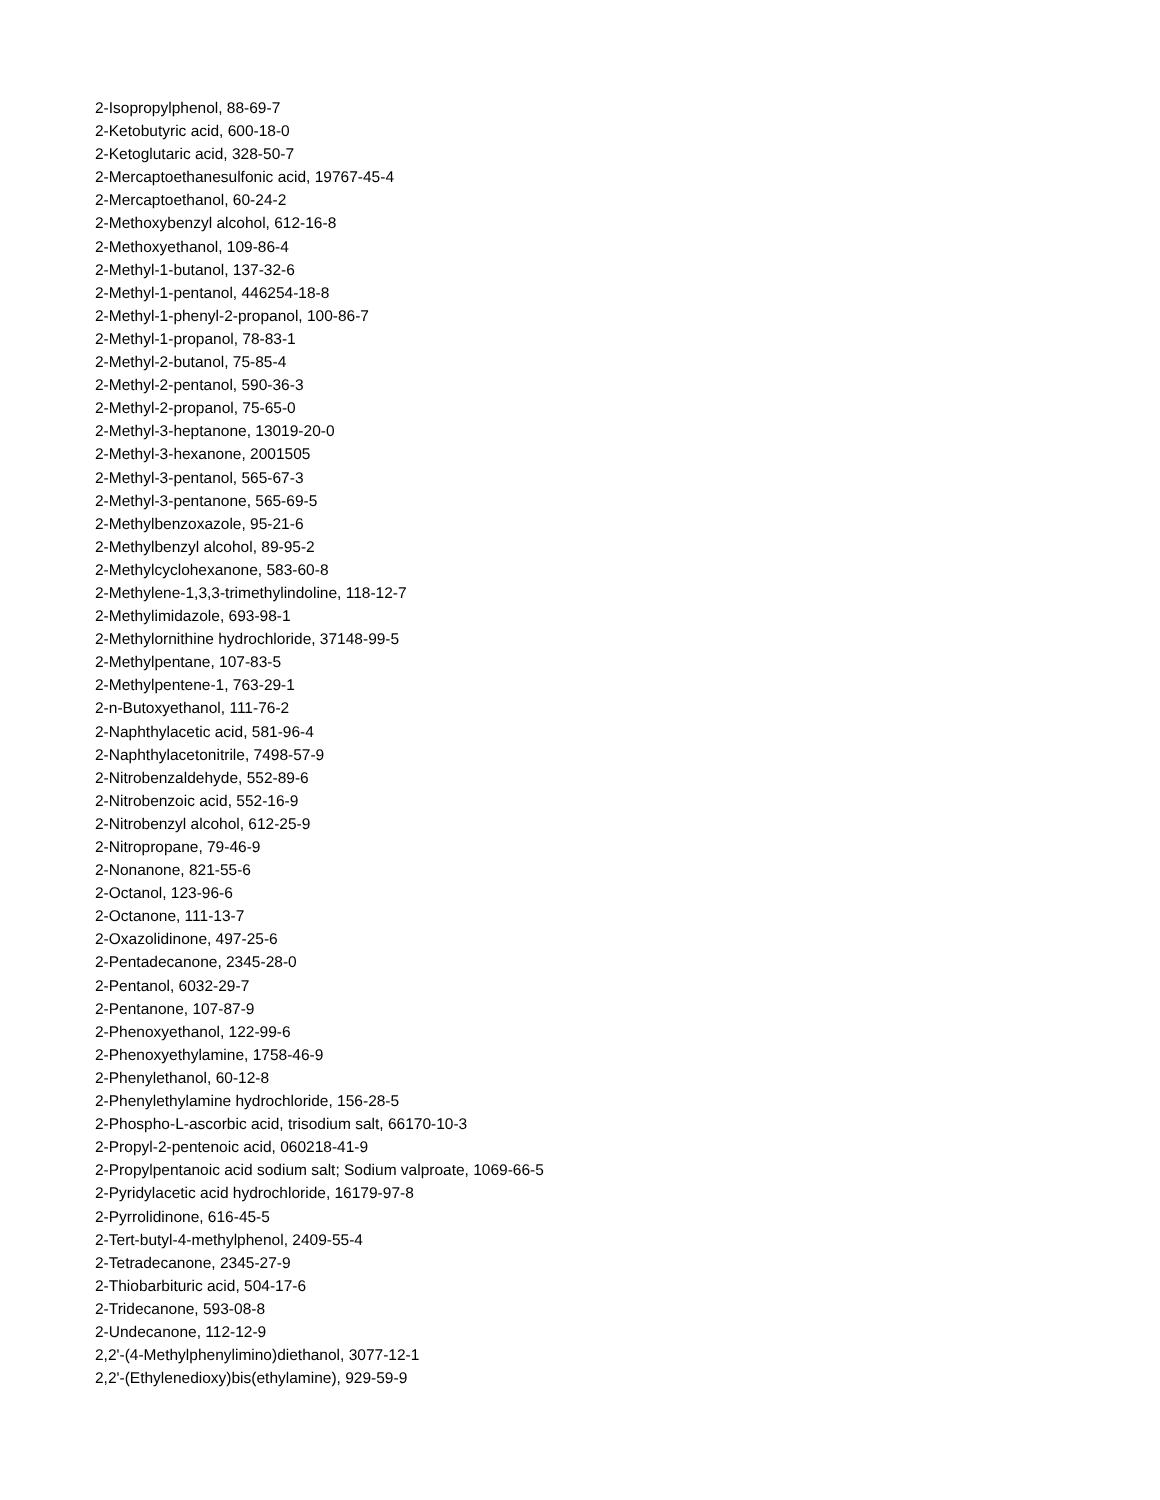2-Isopropylphenol, 88-69-7
2-Ketobutyric acid, 600-18-0
2-Ketoglutaric acid, 328-50-7
2-Mercaptoethanesulfonic acid, 19767-45-4
2-Mercaptoethanol, 60-24-2
2-Methoxybenzyl alcohol, 612-16-8
2-Methoxyethanol, 109-86-4
2-Methyl-1-butanol, 137-32-6
2-Methyl-1-pentanol, 446254-18-8
2-Methyl-1-phenyl-2-propanol, 100-86-7
2-Methyl-1-propanol, 78-83-1
2-Methyl-2-butanol, 75-85-4
2-Methyl-2-pentanol, 590-36-3
2-Methyl-2-propanol, 75-65-0
2-Methyl-3-heptanone, 13019-20-0
2-Methyl-3-hexanone, 2001505
2-Methyl-3-pentanol, 565-67-3
2-Methyl-3-pentanone, 565-69-5
2-Methylbenzoxazole, 95-21-6
2-Methylbenzyl alcohol, 89-95-2
2-Methylcyclohexanone, 583-60-8
2-Methylene-1,3,3-trimethylindoline, 118-12-7
2-Methylimidazole, 693-98-1
2-Methylornithine hydrochloride, 37148-99-5
2-Methylpentane, 107-83-5
2-Methylpentene-1, 763-29-1
2-n-Butoxyethanol, 111-76-2
2-Naphthylacetic acid, 581-96-4
2-Naphthylacetonitrile, 7498-57-9
2-Nitrobenzaldehyde, 552-89-6
2-Nitrobenzoic acid, 552-16-9
2-Nitrobenzyl alcohol, 612-25-9
2-Nitropropane, 79-46-9
2-Nonanone, 821-55-6
2-Octanol, 123-96-6
2-Octanone, 111-13-7
2-Oxazolidinone, 497-25-6
2-Pentadecanone, 2345-28-0
2-Pentanol, 6032-29-7
2-Pentanone, 107-87-9
2-Phenoxyethanol, 122-99-6
2-Phenoxyethylamine, 1758-46-9
2-Phenylethanol, 60-12-8
2-Phenylethylamine hydrochloride, 156-28-5
2-Phospho-L-ascorbic acid, trisodium salt, 66170-10-3
2-Propyl-2-pentenoic acid, 060218-41-9
2-Propylpentanoic acid sodium salt; Sodium valproate, 1069-66-5
2-Pyridylacetic acid hydrochloride, 16179-97-8
2-Pyrrolidinone, 616-45-5
2-Tert-butyl-4-methylphenol, 2409-55-4
2-Tetradecanone, 2345-27-9
2-Thiobarbituric acid, 504-17-6
2-Tridecanone, 593-08-8
2-Undecanone, 112-12-9
2,2'-(4-Methylphenylimino)diethanol, 3077-12-1
2,2'-(Ethylenedioxy)bis(ethylamine), 929-59-9